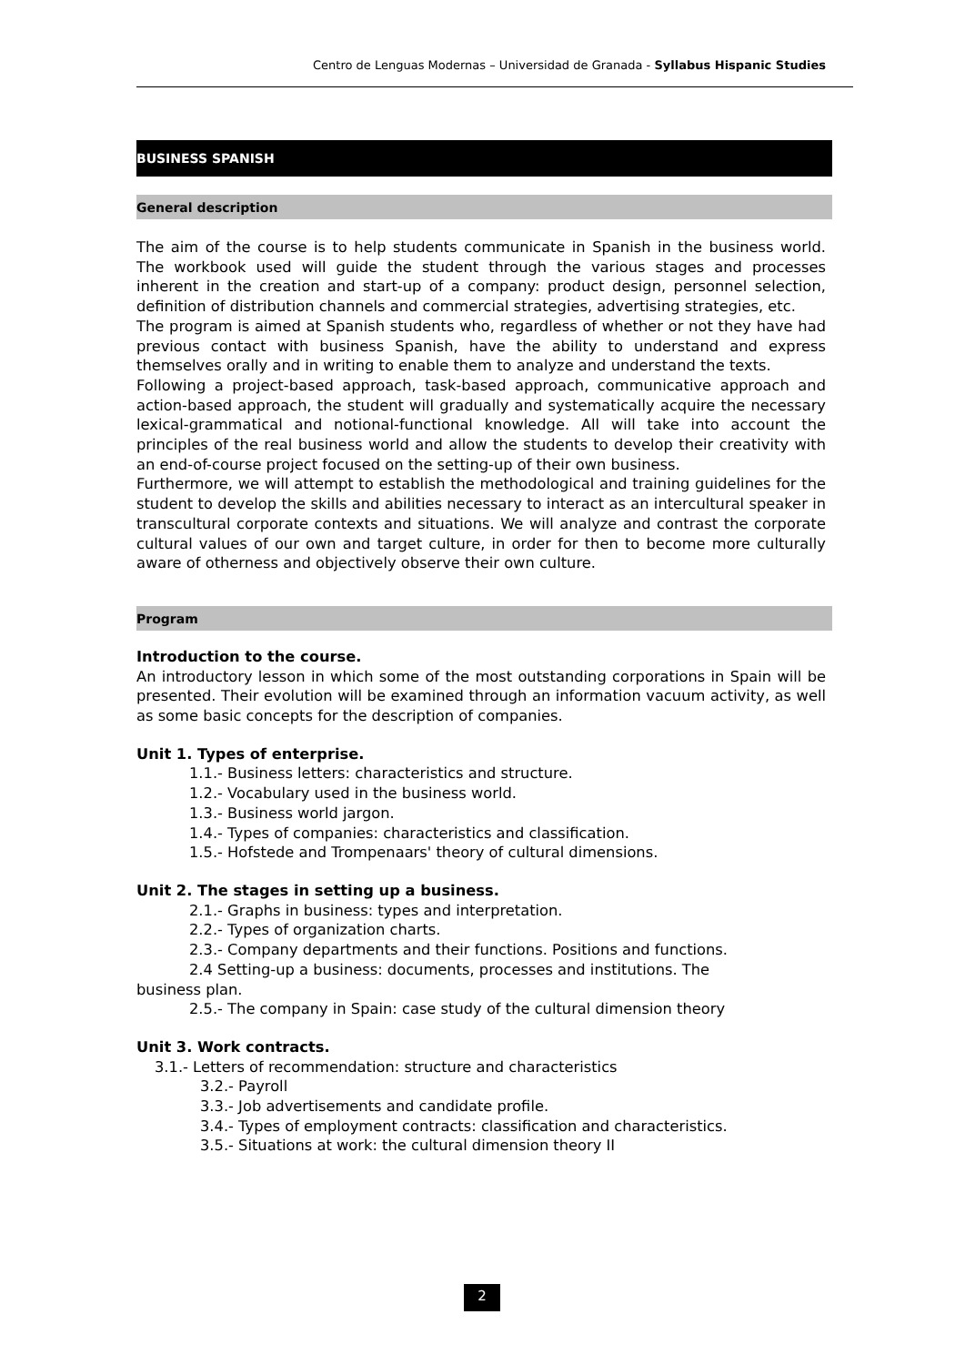Centro de Lenguas Modernas – Universidad de Granada - Syllabus Hispanic Studies
BUSINESS SPANISH
General description
The aim of the course is to help students communicate in Spanish in the business world. The workbook used will guide the student through the various stages and processes inherent in the creation and start-up of a company: product design, personnel selection, definition of distribution channels and commercial strategies, advertising strategies, etc.
The program is aimed at Spanish students who, regardless of whether or not they have had previous contact with business Spanish, have the ability to understand and express themselves orally and in writing to enable them to analyze and understand the texts.
Following a project-based approach, task-based approach, communicative approach and action-based approach, the student will gradually and systematically acquire the necessary lexical-grammatical and notional-functional knowledge. All will take into account the principles of the real business world and allow the students to develop their creativity with an end-of-course project focused on the setting-up of their own business.
Furthermore, we will attempt to establish the methodological and training guidelines for the student to develop the skills and abilities necessary to interact as an intercultural speaker in transcultural corporate contexts and situations. We will analyze and contrast the corporate cultural values of our own and target culture, in order for then to become more culturally aware of otherness and objectively observe their own culture.
Program
Introduction to the course.
An introductory lesson in which some of the most outstanding corporations in Spain will be presented. Their evolution will be examined through an information vacuum activity, as well as some basic concepts for the description of companies.
Unit 1. Types of enterprise.
1.1.- Business letters: characteristics and structure.
1.2.- Vocabulary used in the business world.
1.3.- Business world jargon.
1.4.- Types of companies: characteristics and classification.
1.5.- Hofstede and Trompenaars' theory of cultural dimensions.
Unit 2. The stages in setting up a business.
2.1.- Graphs in business: types and interpretation.
2.2.- Types of organization charts.
2.3.- Company departments and their functions. Positions and functions.
2.4 Setting-up a business: documents, processes and institutions. The
business plan.
2.5.- The company in Spain: case study of the cultural dimension theory
Unit 3. Work contracts.
3.1.- Letters of recommendation: structure and characteristics
3.2.- Payroll
3.3.- Job advertisements and candidate profile.
3.4.- Types of employment contracts: classification and characteristics.
3.5.- Situations at work: the cultural dimension theory II
2